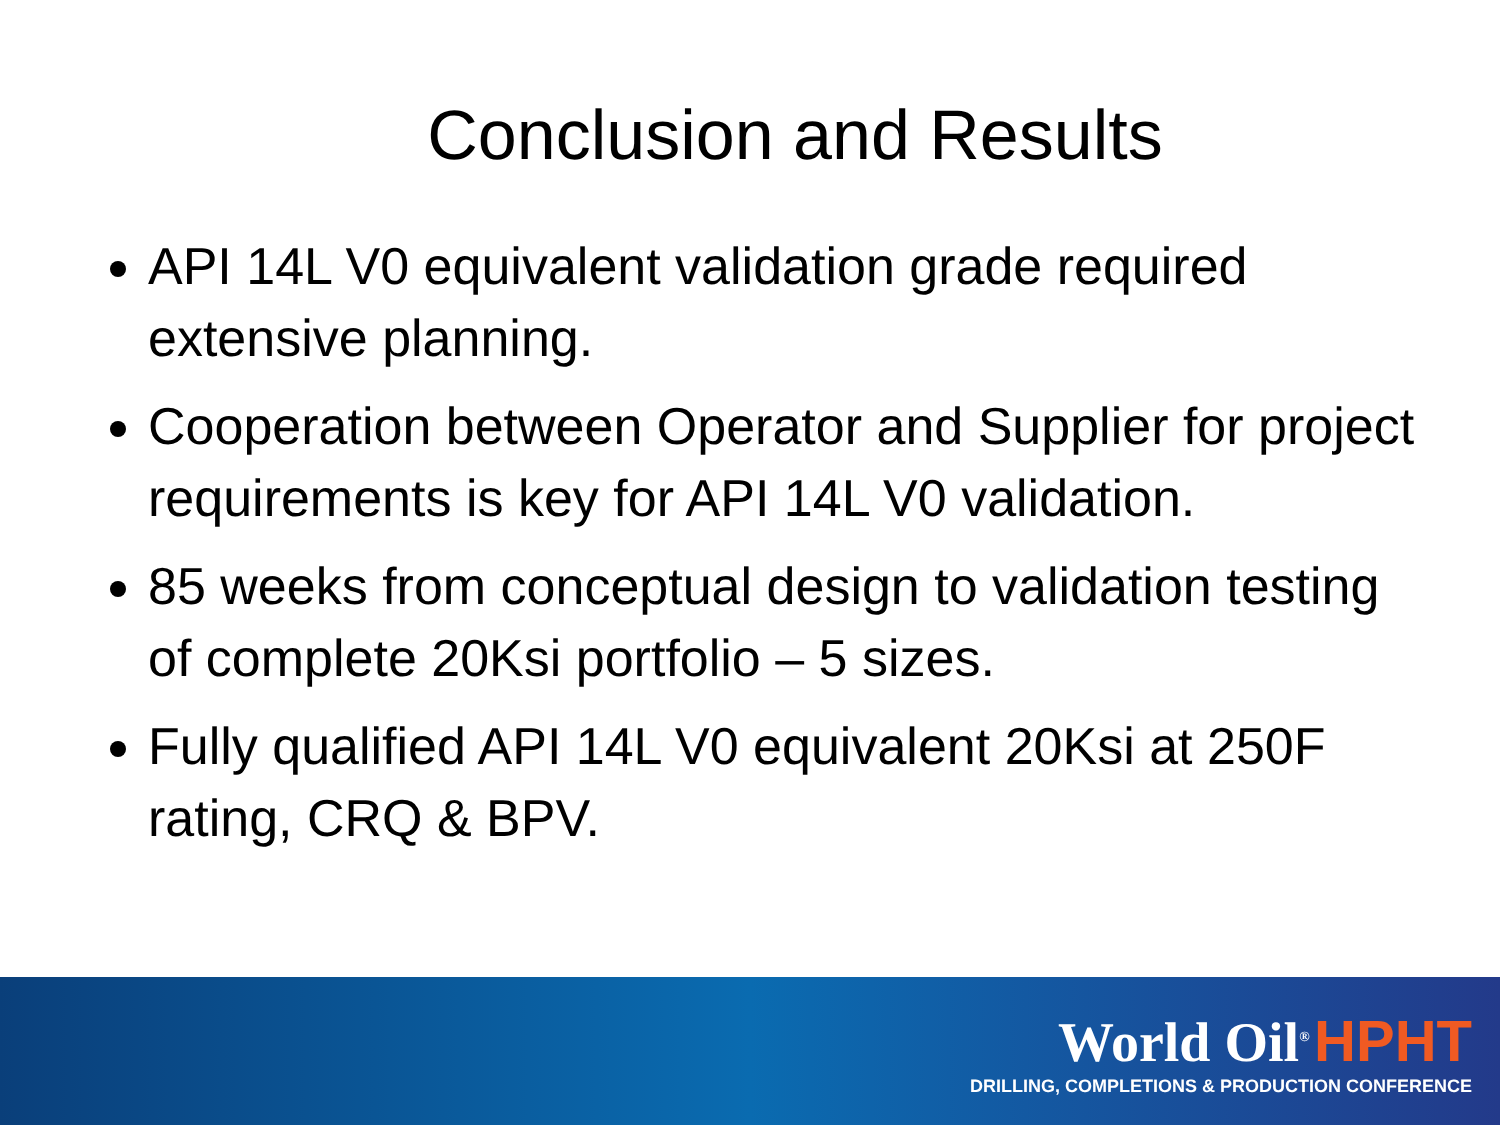Conclusion and Results
API 14L V0 equivalent validation grade required extensive planning.
Cooperation between Operator and Supplier for project requirements is key for API 14L V0 validation.
85 weeks from conceptual design to validation testing of complete 20Ksi portfolio – 5 sizes.
Fully qualified API 14L V0 equivalent 20Ksi at 250F rating, CRQ & BPV.
World Oil<sup>®</sup> HPHT
DRILLING, COMPLETIONS & PRODUCTION CONFERENCE